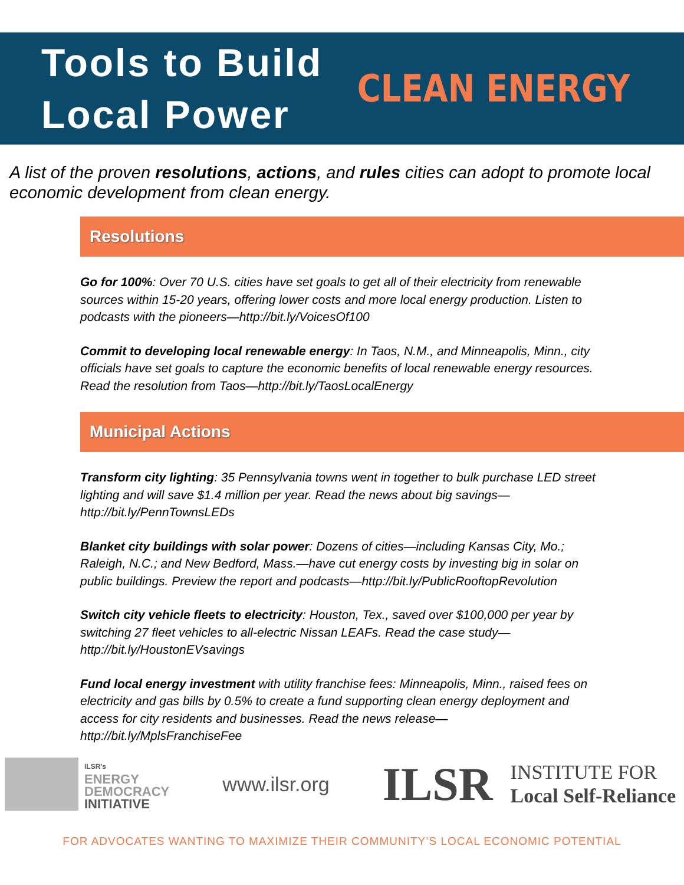Tools to Build
Local Power
CLEAN ENERGY
A list of the proven resolutions, actions, and rules cities can adopt to promote local economic development from clean energy.
Resolutions
Go for 100%: Over 70 U.S. cities have set goals to get all of their electricity from renewable sources within 15-20 years, offering lower costs and more local energy production. Listen to podcasts with the pioneers—http://bit.ly/VoicesOf100
Commit to developing local renewable energy: In Taos, N.M., and Minneapolis, Minn., city officials have set goals to capture the economic benefits of local renewable energy resources. Read the resolution from Taos—http://bit.ly/TaosLocalEnergy
Municipal Actions
Transform city lighting: 35 Pennsylvania towns went in together to bulk purchase LED street lighting and will save $1.4 million per year. Read the news about big savings—http://bit.ly/PennTownsLEDs
Blanket city buildings with solar power: Dozens of cities—including Kansas City, Mo.; Raleigh, N.C.; and New Bedford, Mass.—have cut energy costs by investing big in solar on public buildings. Preview the report and podcasts—http://bit.ly/PublicRooftopRevolution
Switch city vehicle fleets to electricity: Houston, Tex., saved over $100,000 per year by switching 27 fleet vehicles to all-electric Nissan LEAFs. Read the case study—http://bit.ly/HoustonEVsavings
Fund local energy investment with utility franchise fees: Minneapolis, Minn., raised fees on electricity and gas bills by 0.5% to create a fund supporting clean energy deployment and access for city residents and businesses. Read the news release—http://bit.ly/MplsFranchiseFee
ILSR's
ENERGY
DEMOCRACY
INITIATIVE
www.ilsr.org
ILSR
INSTITUTE FOR
Local Self-Reliance
FOR ADVOCATES WANTING TO MAXIMIZE THEIR COMMUNITY’S LOCAL ECONOMIC POTENTIAL